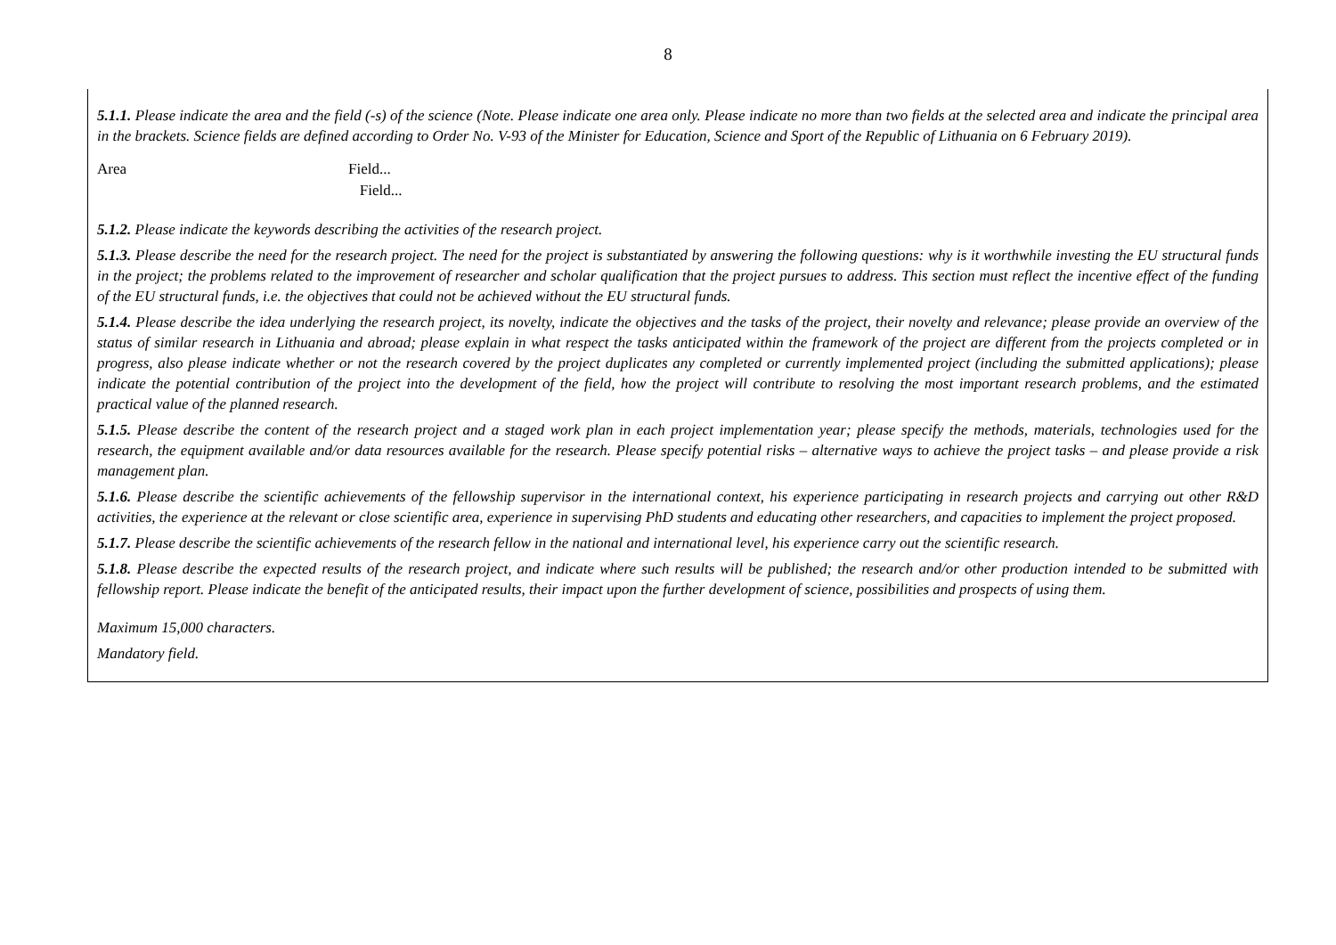8
5.1.1. Please indicate the area and the field (-s) of the science (Note. Please indicate one area only. Please indicate no more than two fields at the selected area and indicate the principal area in the brackets. Science fields are defined according to Order No. V-93 of the Minister for Education, Science and Sport of the Republic of Lithuania on 6 February 2019).
Area Field...
Field...
5.1.2. Please indicate the keywords describing the activities of the research project.
5.1.3. Please describe the need for the research project. The need for the project is substantiated by answering the following questions: why is it worthwhile investing the EU structural funds in the project; the problems related to the improvement of researcher and scholar qualification that the project pursues to address. This section must reflect the incentive effect of the funding of the EU structural funds, i.e. the objectives that could not be achieved without the EU structural funds.
5.1.4. Please describe the idea underlying the research project, its novelty, indicate the objectives and the tasks of the project, their novelty and relevance; please provide an overview of the status of similar research in Lithuania and abroad; please explain in what respect the tasks anticipated within the framework of the project are different from the projects completed or in progress, also please indicate whether or not the research covered by the project duplicates any completed or currently implemented project (including the submitted applications); please indicate the potential contribution of the project into the development of the field, how the project will contribute to resolving the most important research problems, and the estimated practical value of the planned research.
5.1.5. Please describe the content of the research project and a staged work plan in each project implementation year; please specify the methods, materials, technologies used for the research, the equipment available and/or data resources available for the research. Please specify potential risks – alternative ways to achieve the project tasks – and please provide a risk management plan.
5.1.6. Please describe the scientific achievements of the fellowship supervisor in the international context, his experience participating in research projects and carrying out other R&D activities, the experience at the relevant or close scientific area, experience in supervising PhD students and educating other researchers, and capacities to implement the project proposed.
5.1.7. Please describe the scientific achievements of the research fellow in the national and international level, his experience carry out the scientific research.
5.1.8. Please describe the expected results of the research project, and indicate where such results will be published; the research and/or other production intended to be submitted with fellowship report. Please indicate the benefit of the anticipated results, their impact upon the further development of science, possibilities and prospects of using them.
Maximum 15,000 characters.
Mandatory field.